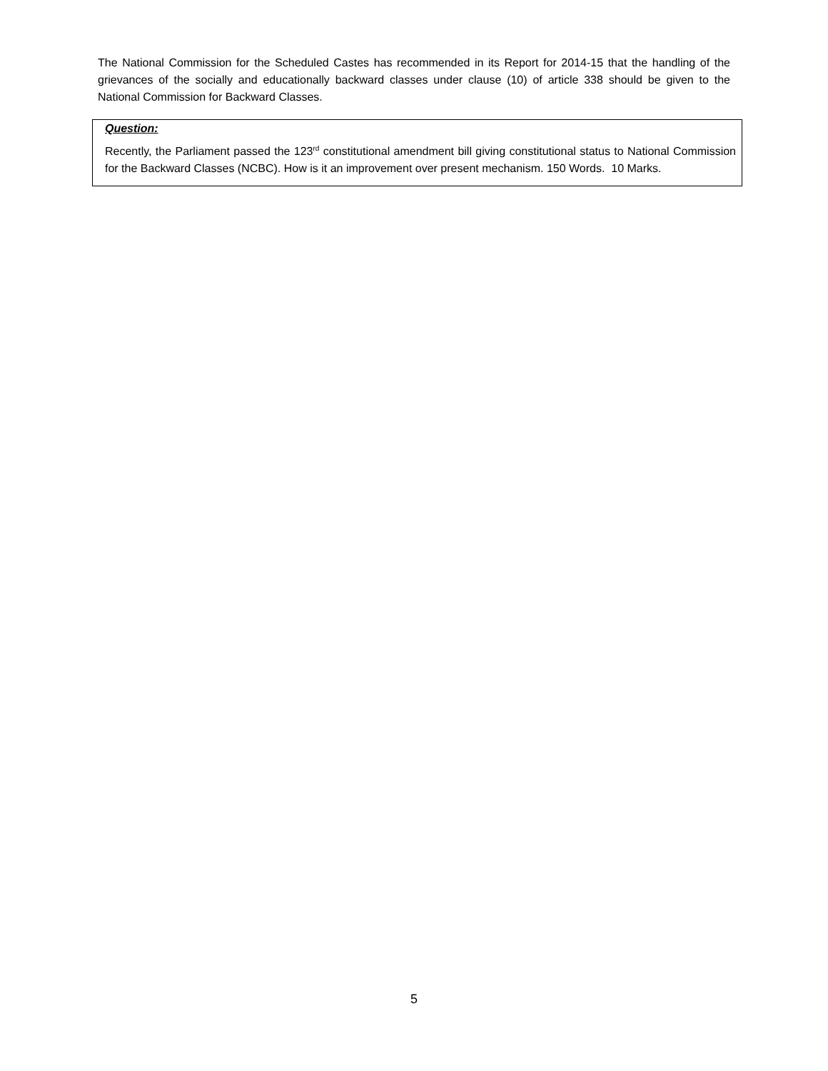The National Commission for the Scheduled Castes has recommended in its Report for 2014-15 that the handling of the grievances of the socially and educationally backward classes under clause (10) of article 338 should be given to the National Commission for Backward Classes.
Question:
Recently, the Parliament passed the 123<sup>rd</sup> constitutional amendment bill giving constitutional status to National Commission for the Backward Classes (NCBC). How is it an improvement over present mechanism. 150 Words. 10 Marks.
5